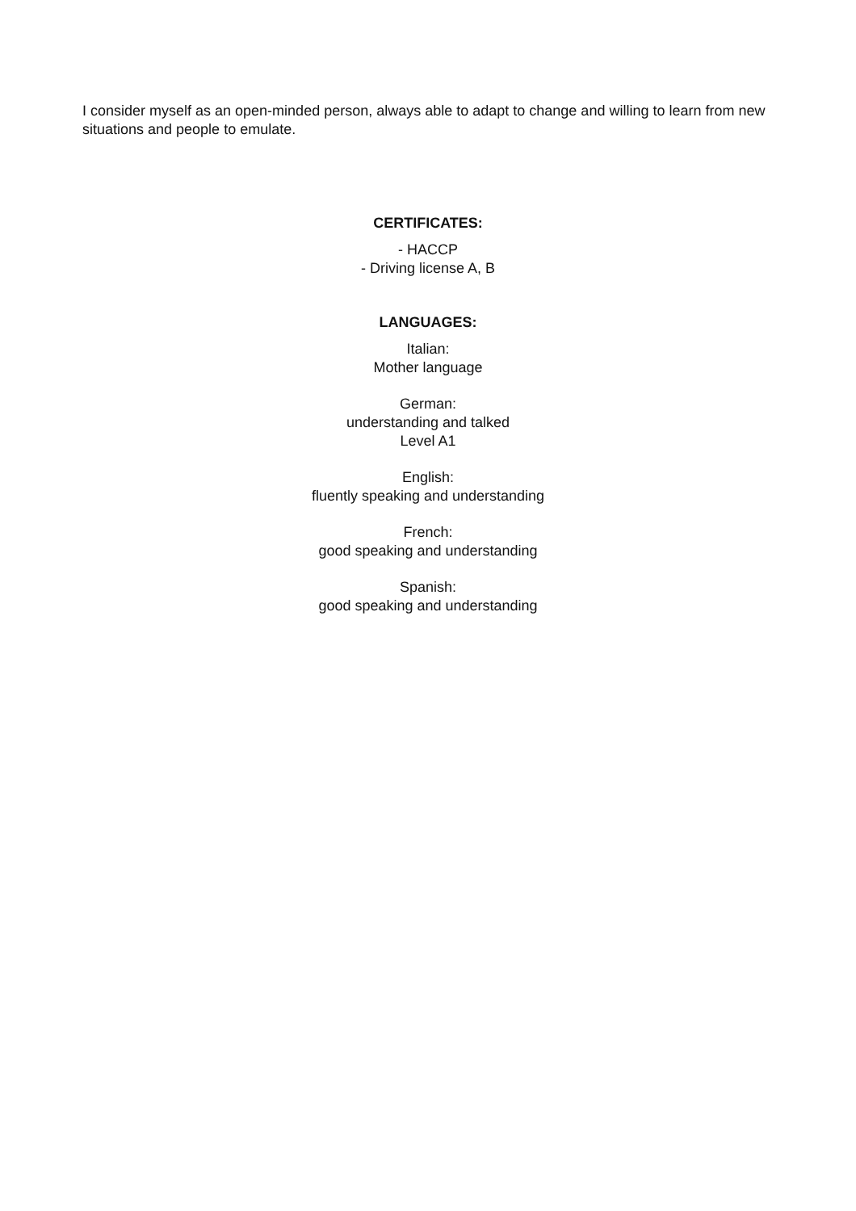I consider myself as an open-minded person, always able to adapt to change and willing to learn from new situations and people to emulate.
CERTIFICATES:
- HACCP
- Driving license A, B
LANGUAGES:
Italian:
Mother language
German:
understanding and talked
Level A1
English:
fluently speaking and understanding
French:
good speaking and understanding
Spanish:
good speaking and understanding